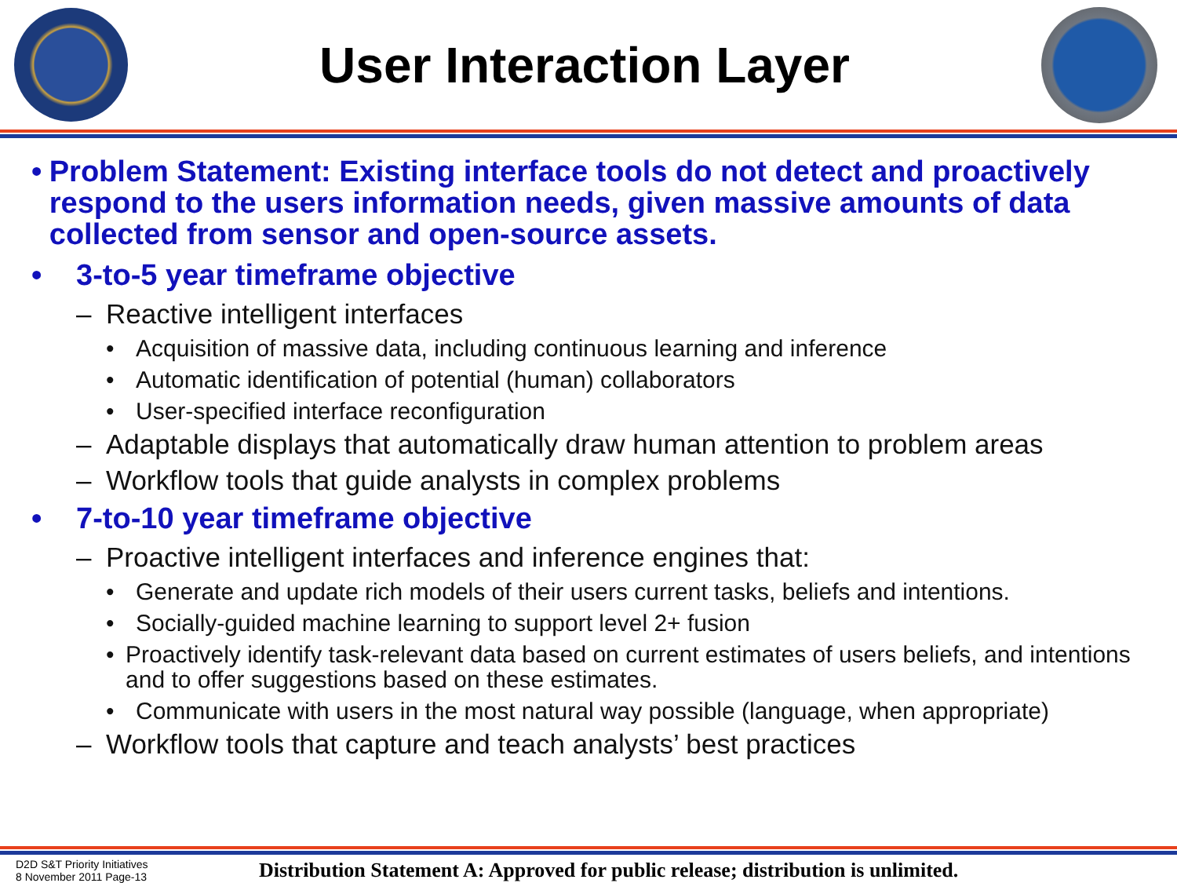User Interaction Layer
• Problem Statement: Existing interface tools do not detect and proactively respond to the users information needs, given massive amounts of data collected from sensor and open-source assets.
• 3-to-5 year timeframe objective
– Reactive intelligent interfaces
• Acquisition of massive data, including continuous learning and inference
• Automatic identification of potential (human) collaborators
• User-specified interface reconfiguration
– Adaptable displays that automatically draw human attention to problem areas
– Workflow tools that guide analysts in complex problems
• 7-to-10 year timeframe objective
– Proactive intelligent interfaces and inference engines that:
• Generate and update rich models of their users current tasks, beliefs and intentions.
• Socially-guided machine learning to support level 2+ fusion
• Proactively identify task-relevant data based on current estimates of users beliefs, and intentions and to offer suggestions based on these estimates.
• Communicate with users in the most natural way possible (language, when appropriate)
– Workflow tools that capture and teach analysts’ best practices
D2D S&T Priority Initiatives
8 November 2011 Page-13
Distribution Statement A: Approved for public release; distribution is unlimited.